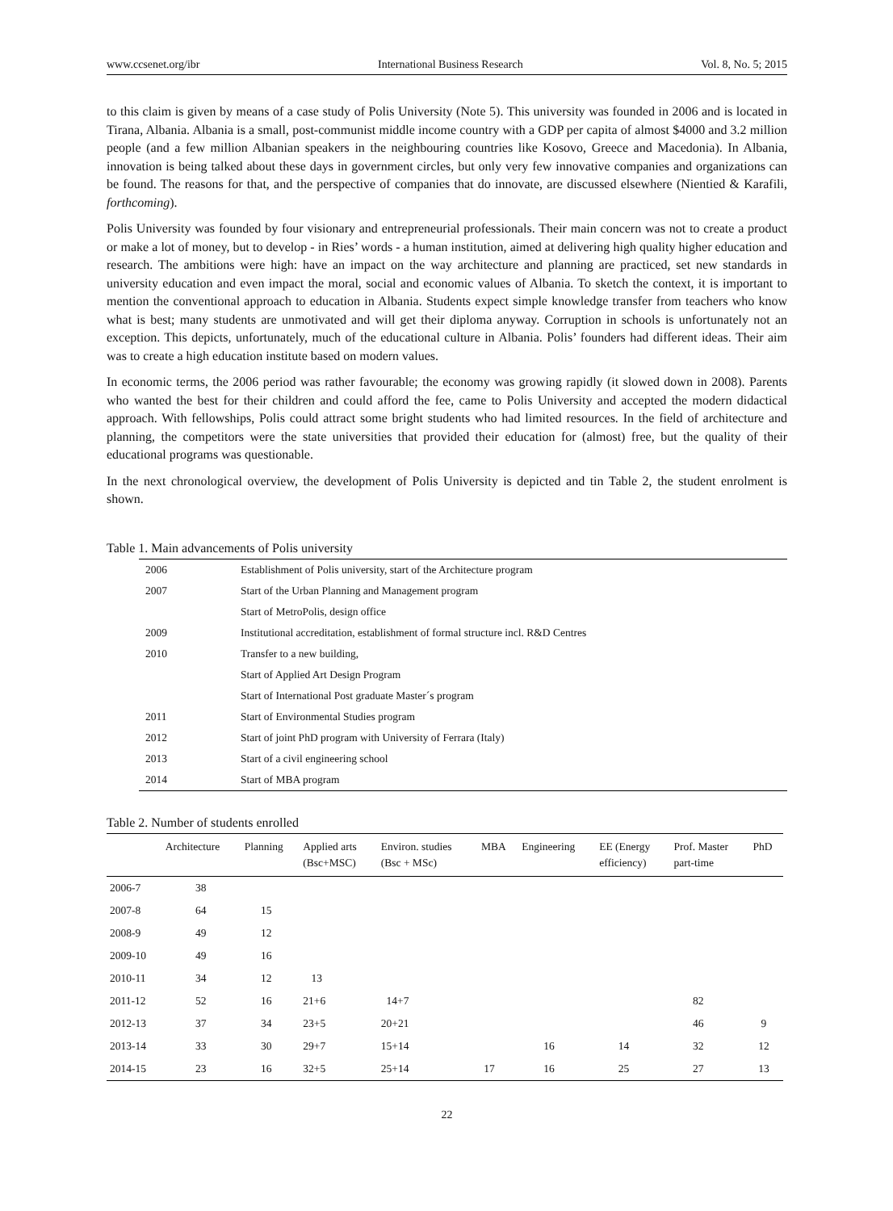www.ccsenet.org/ibr International Business Research Vol. 8, No. 5; 2015
to this claim is given by means of a case study of Polis University (Note 5). This university was founded in 2006 and is located in Tirana, Albania. Albania is a small, post-communist middle income country with a GDP per capita of almost $4000 and 3.2 million people (and a few million Albanian speakers in the neighbouring countries like Kosovo, Greece and Macedonia). In Albania, innovation is being talked about these days in government circles, but only very few innovative companies and organizations can be found. The reasons for that, and the perspective of companies that do innovate, are discussed elsewhere (Nientied & Karafili, forthcoming).
Polis University was founded by four visionary and entrepreneurial professionals. Their main concern was not to create a product or make a lot of money, but to develop - in Ries’ words - a human institution, aimed at delivering high quality higher education and research. The ambitions were high: have an impact on the way architecture and planning are practiced, set new standards in university education and even impact the moral, social and economic values of Albania. To sketch the context, it is important to mention the conventional approach to education in Albania. Students expect simple knowledge transfer from teachers who know what is best; many students are unmotivated and will get their diploma anyway. Corruption in schools is unfortunately not an exception. This depicts, unfortunately, much of the educational culture in Albania. Polis’ founders had different ideas. Their aim was to create a high education institute based on modern values.
In economic terms, the 2006 period was rather favourable; the economy was growing rapidly (it slowed down in 2008). Parents who wanted the best for their children and could afford the fee, came to Polis University and accepted the modern didactical approach. With fellowships, Polis could attract some bright students who had limited resources. In the field of architecture and planning, the competitors were the state universities that provided their education for (almost) free, but the quality of their educational programs was questionable.
In the next chronological overview, the development of Polis University is depicted and tin Table 2, the student enrolment is shown.
Table 1. Main advancements of Polis university
| 2006 | Establishment of Polis university, start of the Architecture program |
| 2007 | Start of the Urban Planning and Management program |
| | Start of MetroPolis, design office |
| 2009 | Institutional accreditation, establishment of formal structure incl. R&D Centres |
| 2010 | Transfer to a new building, |
| | Start of Applied Art Design Program |
| | Start of International Post graduate Master´s program |
| 2011 | Start of Environmental Studies program |
| 2012 | Start of joint PhD program with University of Ferrara (Italy) |
| 2013 | Start of a civil engineering school |
| 2014 | Start of MBA program |
Table 2. Number of students enrolled
| | Architecture | Planning | Applied arts (Bsc+MSC) | Environ. studies (Bsc + MSc) | MBA | Engineering | EE (Energy efficiency) | Prof. Master part-time | PhD |
| --- | --- | --- | --- | --- | --- | --- | --- | --- | --- |
| 2006-7 | 38 | | | | | | | | |
| 2007-8 | 64 | 15 | | | | | | | |
| 2008-9 | 49 | 12 | | | | | | | |
| 2009-10 | 49 | 16 | | | | | | | |
| 2010-11 | 34 | 12 | 13 | | | | | | |
| 2011-12 | 52 | 16 | 21+6 | 14+7 | | | | 82 | |
| 2012-13 | 37 | 34 | 23+5 | 20+21 | | | | 46 | 9 |
| 2013-14 | 33 | 30 | 29+7 | 15+14 | | 16 | 14 | 32 | 12 |
| 2014-15 | 23 | 16 | 32+5 | 25+14 | 17 | 16 | 25 | 27 | 13 |
22